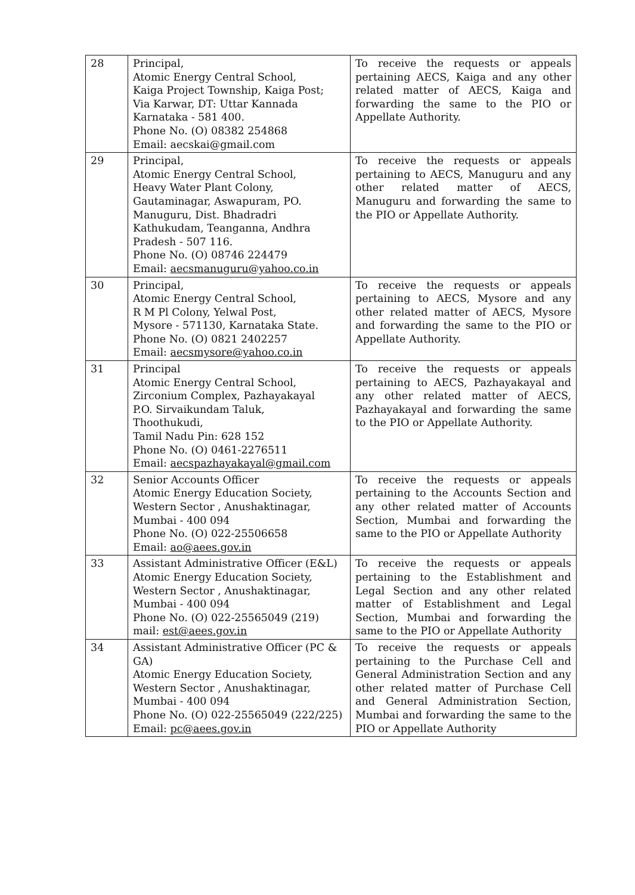| 28 | Principal, Atomic Energy Central School, Kaiga Project Township, Kaiga Post; Via Karwar, DT: Uttar Kannada Karnataka - 581 400. Phone No. (O) 08382 254868 Email: aecskai@gmail.com | To receive the requests or appeals pertaining AECS, Kaiga and any other related matter of AECS, Kaiga and forwarding the same to the PIO or Appellate Authority. |
| 29 | Principal, Atomic Energy Central School, Heavy Water Plant Colony, Gautaminagar, Aswapuram, PO. Manuguru, Dist. Bhadradri Kathukudam, Teanganna, Andhra Pradesh - 507 116. Phone No. (O) 08746 224479 Email: aecsmanuguru@yahoo.co.in | To receive the requests or appeals pertaining to AECS, Manuguru and any other related matter of AECS, Manuguru and forwarding the same to the PIO or Appellate Authority. |
| 30 | Principal, Atomic Energy Central School, R M Pl Colony, Yelwal Post, Mysore - 571130, Karnataka State. Phone No. (O) 0821 2402257 Email: aecsmysore@yahoo.co.in | To receive the requests or appeals pertaining to AECS, Mysore and any other related matter of AECS, Mysore and forwarding the same to the PIO or Appellate Authority. |
| 31 | Principal Atomic Energy Central School, Zirconium Complex, Pazhayakayal P.O. Sirvaikundam Taluk, Thoothukudi, Tamil Nadu Pin: 628 152 Phone No. (O) 0461-2276511 Email: aecspazhayakayal@gmail.com | To receive the requests or appeals pertaining to AECS, Pazhayakayal and any other related matter of AECS, Pazhayakayal and forwarding the same to the PIO or Appellate Authority. |
| 32 | Senior Accounts Officer Atomic Energy Education Society, Western Sector , Anushaktinagar, Mumbai - 400 094 Phone No. (O) 022-25506658 Email: ao@aees.gov.in | To receive the requests or appeals pertaining to the Accounts Section and any other related matter of Accounts Section, Mumbai and forwarding the same to the PIO or Appellate Authority |
| 33 | Assistant Administrative Officer (E&L) Atomic Energy Education Society, Western Sector , Anushaktinagar, Mumbai - 400 094 Phone No. (O) 022-25565049 (219) mail: est@aees.gov.in | To receive the requests or appeals pertaining to the Establishment and Legal Section and any other related matter of Establishment and Legal Section, Mumbai and forwarding the same to the PIO or Appellate Authority |
| 34 | Assistant Administrative Officer (PC & GA) Atomic Energy Education Society, Western Sector , Anushaktinagar, Mumbai - 400 094 Phone No. (O) 022-25565049 (222/225) Email: pc@aees.gov.in | To receive the requests or appeals pertaining to the Purchase Cell and General Administration Section and any other related matter of Purchase Cell and General Administration Section, Mumbai and forwarding the same to the PIO or Appellate Authority |